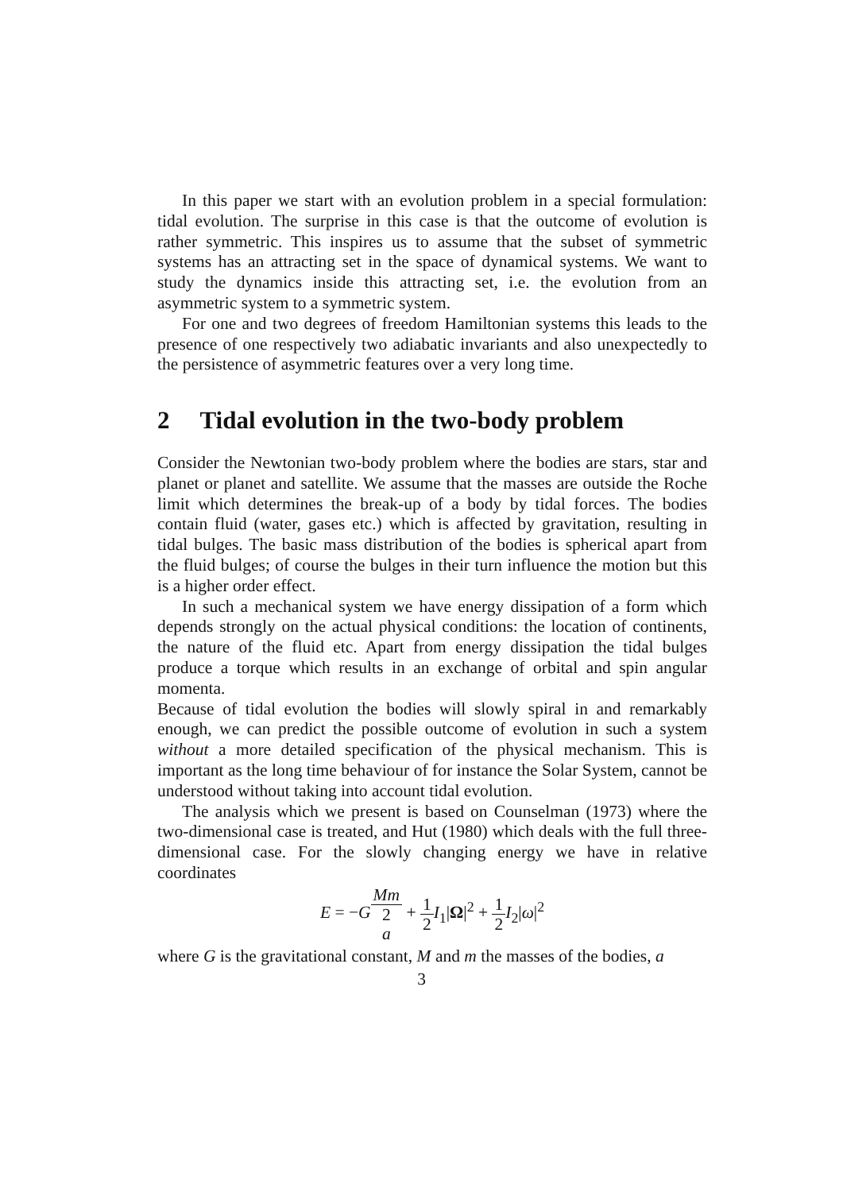In this paper we start with an evolution problem in a special formulation: tidal evolution. The surprise in this case is that the outcome of evolution is rather symmetric. This inspires us to assume that the subset of symmetric systems has an attracting set in the space of dynamical systems. We want to study the dynamics inside this attracting set, i.e. the evolution from an asymmetric system to a symmetric system.
For one and two degrees of freedom Hamiltonian systems this leads to the presence of one respectively two adiabatic invariants and also unexpectedly to the persistence of asymmetric features over a very long time.
2 Tidal evolution in the two-body problem
Consider the Newtonian two-body problem where the bodies are stars, star and planet or planet and satellite. We assume that the masses are outside the Roche limit which determines the break-up of a body by tidal forces. The bodies contain fluid (water, gases etc.) which is affected by gravitation, resulting in tidal bulges. The basic mass distribution of the bodies is spherical apart from the fluid bulges; of course the bulges in their turn influence the motion but this is a higher order effect.
In such a mechanical system we have energy dissipation of a form which depends strongly on the actual physical conditions: the location of continents, the nature of the fluid etc. Apart from energy dissipation the tidal bulges produce a torque which results in an exchange of orbital and spin angular momenta.
Because of tidal evolution the bodies will slowly spiral in and remarkably enough, we can predict the possible outcome of evolution in such a system without a more detailed specification of the physical mechanism. This is important as the long time behaviour of for instance the Solar System, cannot be understood without taking into account tidal evolution.
The analysis which we present is based on Counselman (1973) where the two-dimensional case is treated, and Hut (1980) which deals with the full three-dimensional case. For the slowly changing energy we have in relative coordinates
E = −GMm 2
a + 1 2 I<sub>1</sub>|Ω|<sup>2</sup> + 1 2 I<sub>2</sub>|ω|<sup>2</sup>
where G is the gravitational constant, M and m the masses of the bodies, a
3